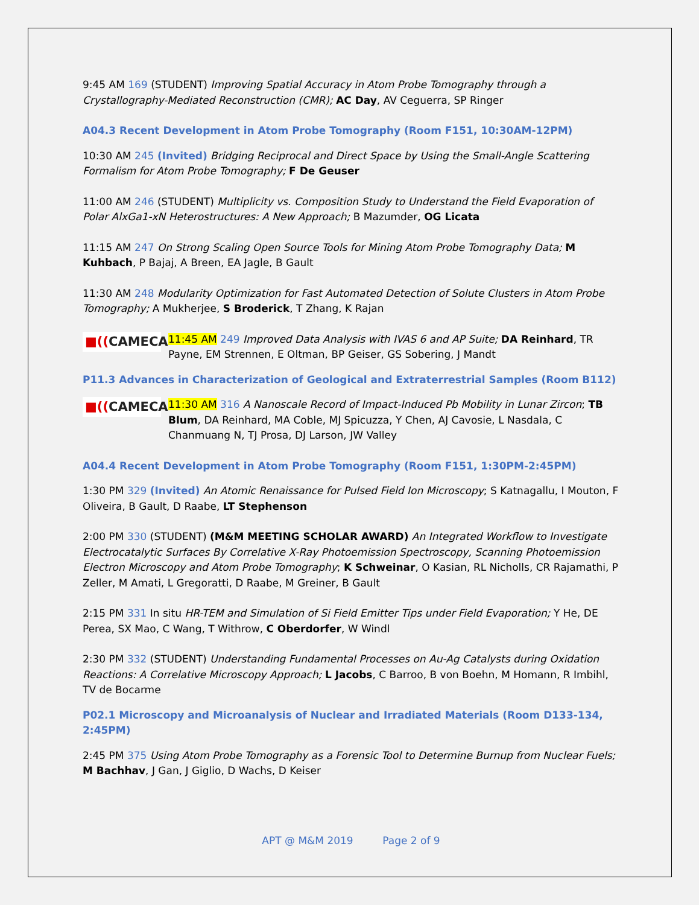9:45 AM 169 (STUDENT) Improving Spatial Accuracy in Atom Probe Tomography through a Crystallography-Mediated Reconstruction (CMR); AC Day, AV Ceguerra, SP Ringer
A04.3 Recent Development in Atom Probe Tomography (Room F151, 10:30AM-12PM)
10:30 AM 245 (Invited) Bridging Reciprocal and Direct Space by Using the Small-Angle Scattering Formalism for Atom Probe Tomography; F De Geuser
11:00 AM 246 (STUDENT) Multiplicity vs. Composition Study to Understand the Field Evaporation of Polar AlxGa1-xN Heterostructures: A New Approach; B Mazumder, OG Licata
11:15 AM 247 On Strong Scaling Open Source Tools for Mining Atom Probe Tomography Data; M Kuhbach, P Bajaj, A Breen, EA Jagle, B Gault
11:30 AM 248 Modularity Optimization for Fast Automated Detection of Solute Clusters in Atom Probe Tomography; A Mukherjee, S Broderick, T Zhang, K Rajan
■((CAMECA
11:45 AM 249 Improved Data Analysis with IVAS 6 and AP Suite; DA Reinhard, TR Payne, EM Strennen, E Oltman, BP Geiser, GS Sobering, J Mandt
P11.3 Advances in Characterization of Geological and Extraterrestrial Samples (Room B112)
■((CAMECA
11:30 AM 316 A Nanoscale Record of Impact-Induced Pb Mobility in Lunar Zircon; TB Blum, DA Reinhard, MA Coble, MJ Spicuzza, Y Chen, AJ Cavosie, L Nasdala, C Chanmuang N, TJ Prosa, DJ Larson, JW Valley
A04.4 Recent Development in Atom Probe Tomography (Room F151, 1:30PM-2:45PM)
1:30 PM 329 (Invited) An Atomic Renaissance for Pulsed Field Ion Microscopy; S Katnagallu, I Mouton, F Oliveira, B Gault, D Raabe, LT Stephenson
2:00 PM 330 (STUDENT) (M&M MEETING SCHOLAR AWARD) An Integrated Workflow to Investigate Electrocatalytic Surfaces By Correlative X-Ray Photoemission Spectroscopy, Scanning Photoemission Electron Microscopy and Atom Probe Tomography; K Schweinar, O Kasian, RL Nicholls, CR Rajamathi, P Zeller, M Amati, L Gregoratti, D Raabe, M Greiner, B Gault
2:15 PM 331 In situ HR-TEM and Simulation of Si Field Emitter Tips under Field Evaporation; Y He, DE Perea, SX Mao, C Wang, T Withrow, C Oberdorfer, W Windl
2:30 PM 332 (STUDENT) Understanding Fundamental Processes on Au-Ag Catalysts during Oxidation Reactions: A Correlative Microscopy Approach; L Jacobs, C Barroo, B von Boehn, M Homann, R Imbihl, TV de Bocarme
P02.1 Microscopy and Microanalysis of Nuclear and Irradiated Materials (Room D133-134, 2:45PM)
2:45 PM 375 Using Atom Probe Tomography as a Forensic Tool to Determine Burnup from Nuclear Fuels; M Bachhav, J Gan, J Giglio, D Wachs, D Keiser
APT @ M&M 2019 Page 2 of 9